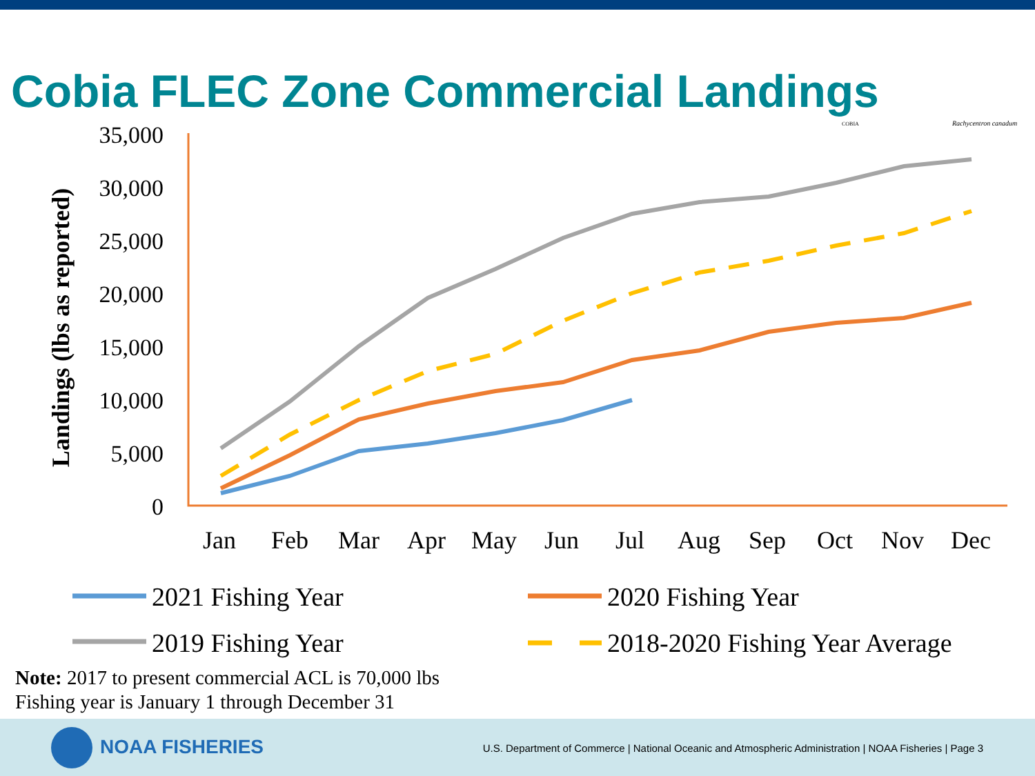Cobia FLEC Zone Commercial Landings
COBIA
Rachycentron canadum
Landings (lbs as reported)
35,000
30,000
25,000
20,000
15,000
10,000
5,000
0
Jan
Feb
Mar
Apr
May
Jun
Jul
Aug
Sep
Oct
Nov
Dec
2021 Fishing Year
2020 Fishing Year
2019 Fishing Year
2018-2020 Fishing Year Average
Note: 2017 to present commercial ACL is 70,000 lbs
Fishing year is January 1 through December 31
NOAA FISHERIES
U.S. Department of Commerce | National Oceanic and Atmospheric Administration | NOAA Fisheries | Page 3